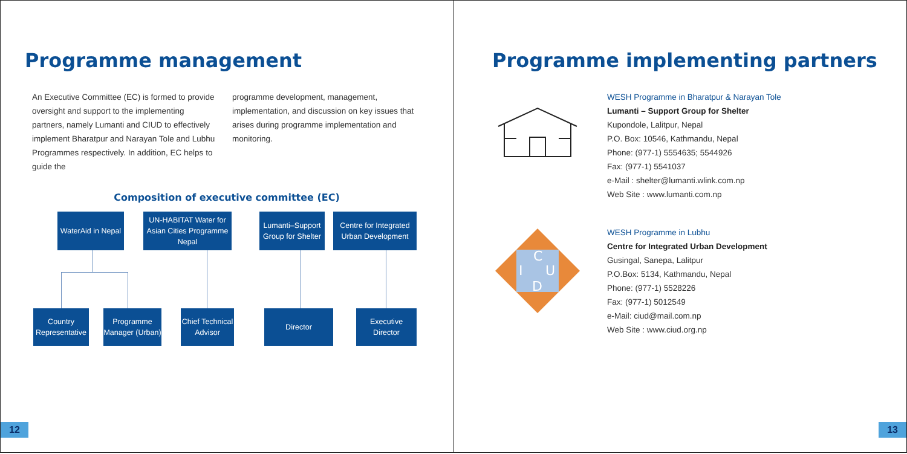Programme management
An Executive Committee (EC) is formed to provide oversight and support to the implementing partners, namely Lumanti and CIUD to effectively implement Bharatpur and Narayan Tole and Lubhu Programmes respectively. In addition, EC helps to guide the
programme development, management, implementation, and discussion on key issues that arises during programme implementation and monitoring.
Composition of executive committee (EC)
WaterAid in Nepal
UN-HABITAT Water for Asian Cities Programme Nepal
Lumanti–Support Group for Shelter
Centre for Integrated Urban Development
Country Representative
Programme Manager (Urban)
Chief Technical Advisor
Director
Executive Director
12
Programme implementing partners
WESH Programme in Bharatpur & Narayan Tole
Lumanti – Support Group for Shelter
Kupondole, Lalitpur, Nepal
P.O. Box: 10546, Kathmandu, Nepal
Phone: (977-1) 5554635; 5544926
Fax: (977-1) 5541037
e-Mail : shelter@lumanti.wlink.com.np
Web Site : www.lumanti.com.np
C
I
U
D
WESH Programme in Lubhu
Centre for Integrated Urban Development
Gusingal, Sanepa, Lalitpur
P.O.Box: 5134, Kathmandu, Nepal
Phone: (977-1) 5528226
Fax: (977-1) 5012549
e-Mail: ciud@mail.com.np
Web Site : www.ciud.org.np
13